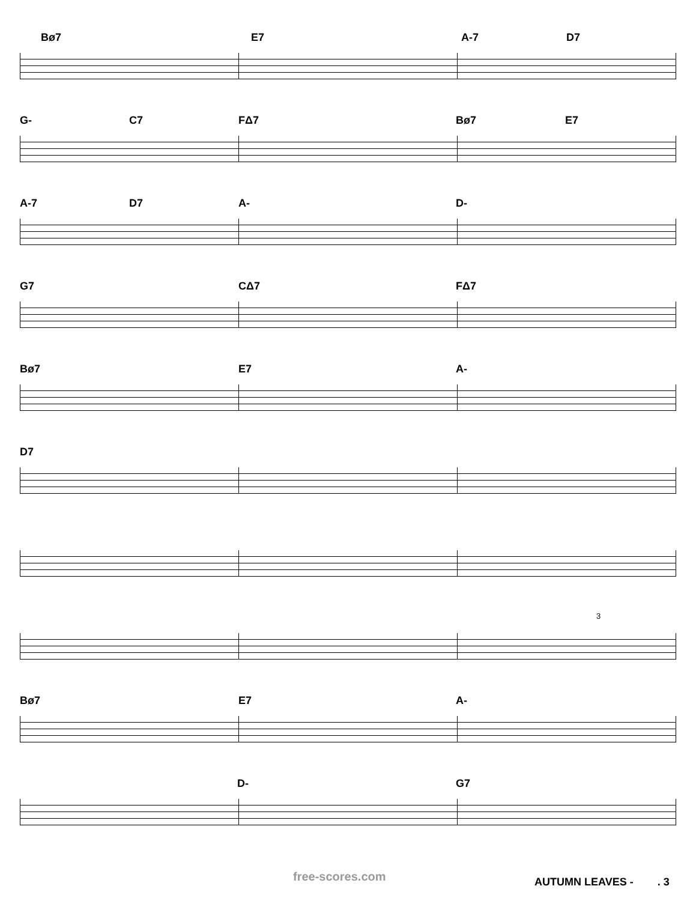Bø7 E7 A-7 D7
G- C7 FΔ7 Bø7 E7
A-7 D7 A- D-
G7 CΔ7 FΔ7
Bø7 E7 A-
D7
3
Bø7 E7 A-
D- G7
free-scores.com AUTUMN LEAVES - . 3